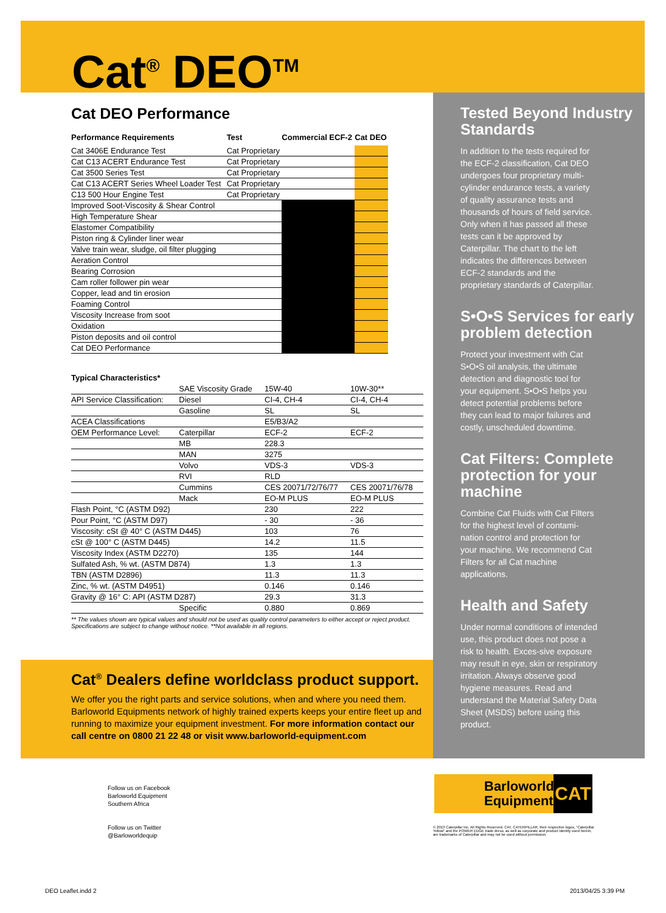Cat<sup>®</sup> DEO<sup>TM</sup>
Cat DEO Performance
| Performance Requirements | Test | Commercial ECF-2 | Cat DEO |
| --- | --- | --- | --- |
| Cat 3406E Endurance Test | Cat Proprietary | | |
| Cat C13 ACERT Endurance Test | Cat Proprietary | | |
| Cat 3500 Series Test | Cat Proprietary | | |
| Cat C13 ACERT Series Wheel Loader Test | Cat Proprietary | | |
| C13 500 Hour Engine Test | Cat Proprietary | | |
| Improved Soot-Viscosity & Shear Control | | | |
| High Temperature Shear | | | |
| Elastomer Compatibility | | | |
| Piston ring & Cylinder liner wear | | | |
| Valve train wear, sludge, oil filter plugging | | | |
| Aeration Control | | | |
| Bearing Corrosion | | | |
| Cam roller follower pin wear | | | |
| Copper, lead and tin erosion | | | |
| Foaming Control | | | |
| Viscosity Increase from soot | | | |
| Oxidation | | | |
| Piston deposits and oil control | | | |
| Cat DEO Performance | | | |
Typical Characteristics*
| | SAE Viscosity Grade | 15W-40 | 10W-30** |
| API Service Classification: | Diesel | CI-4, CH-4 | CI-4, CH-4 |
| | Gasoline | SL | SL |
| ACEA Classifications | | E5/B3/A2 | |
| OEM Performance Level: | Caterpillar | ECF-2 | ECF-2 |
| | MB | 228.3 | |
| | MAN | 3275 | |
| | Volvo | VDS-3 | VDS-3 |
| | RVI | RLD | |
| | Cummins | CES 20071/72/76/77 | CES 20071/76/78 |
| | Mack | EO-M PLUS | EO-M PLUS |
| Flash Point, °C (ASTM D92) | | 230 | 222 |
| Pour Point, °C (ASTM D97) | | - 30 | - 36 |
| Viscosity: cSt @ 40° C (ASTM D445) | | 103 | 76 |
| cSt @ 100° C (ASTM D445) | | 14.2 | 11.5 |
| Viscosity Index (ASTM D2270) | | 135 | 144 |
| Sulfated Ash, % wt. (ASTM D874) | | 1.3 | 1.3 |
| TBN (ASTM D2896) | | 11.3 | 11.3 |
| Zinc, % wt. (ASTM D4951) | | 0.146 | 0.146 |
| Gravity @ 16° C: API (ASTM D287) | | 29.3 | 31.3 |
| | Specific | 0.880 | 0.869 |
** The values shown are typical values and should not be used as quality control parameters to either accept or reject product.
Specifications are subject to change without notice. **Not available in all regions.
Tested Beyond Industry Standards
In addition to the tests required for the ECF-2 classification, Cat DEO undergoes four proprietary multi-cylinder endurance tests, a variety of quality assurance tests and thousands of hours of field service. Only when it has passed all these tests can it be approved by Caterpillar. The chart to the left indicates the differences between ECF-2 standards and the proprietary standards of Caterpillar.
S•O•S Services for early problem detection
Protect your investment with Cat S•O•S oil analysis, the ultimate detection and diagnostic tool for your equipment. S•O•S helps you detect potential problems before they can lead to major failures and costly, unscheduled downtime.
Cat Filters: Complete protection for your machine
Combine Cat Fluids with Cat Filters for the highest level of contami-nation control and protection for your machine. We recommend Cat Filters for all Cat machine applications.
Health and Safety
Under normal conditions of intended use, this product does not pose a risk to health. Exces-sive exposure may result in eye, skin or respiratory irritation. Always observe good hygiene measures. Read and understand the Material Safety Data Sheet (MSDS) before using this product.
Cat<sup>®</sup> Dealers define worldclass product support.
We offer you the right parts and service solutions, when and where you need them. Barloworld Equipments network of highly trained experts keeps your entire fleet up and running to maximize your equipment investment. For more information contact our call centre on 0800 21 22 48 or visit www.barloworld-equipment.com
Follow us on Facebook
Barloworld Equipment
Southern Africa
Follow us on Twitter
@Barloworldequip
Barloworld
Equipment
CAT
© 2013 Caterpillar Inc. All Rights Reserved. CAT, CATERPILLAR, their respective logos, "Caterpillar Yellow" and the POWER EDGE trade dress, as well as corporate and product identity used herein, are trademarks of Caterpillar and may not be used without permission.
DEO Leaflet.indd 2 2013/04/25 3:39 PM